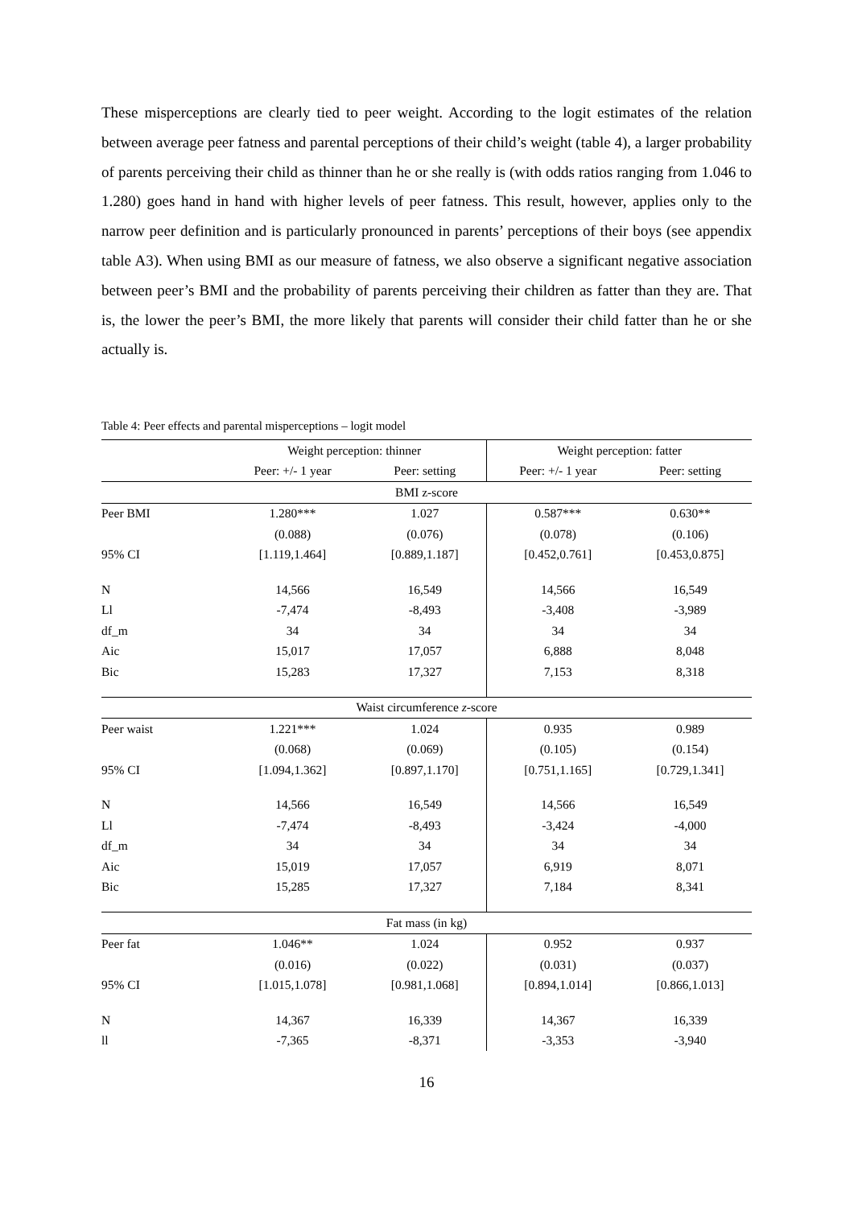These misperceptions are clearly tied to peer weight. According to the logit estimates of the relation between average peer fatness and parental perceptions of their child’s weight (table 4), a larger probability of parents perceiving their child as thinner than he or she really is (with odds ratios ranging from 1.046 to 1.280) goes hand in hand with higher levels of peer fatness. This result, however, applies only to the narrow peer definition and is particularly pronounced in parents’ perceptions of their boys (see appendix table A3). When using BMI as our measure of fatness, we also observe a significant negative association between peer’s BMI and the probability of parents perceiving their children as fatter than they are. That is, the lower the peer’s BMI, the more likely that parents will consider their child fatter than he or she actually is.
Table 4: Peer effects and parental misperceptions – logit model
| | Weight perception: thinner | | Weight perception: fatter | |
| --- | --- | --- | --- | --- |
| | Peer: +/- 1 year | Peer: setting | Peer: +/- 1 year | Peer: setting |
| BMI z-score | | | | |
| Peer BMI | 1.280*** | 1.027 | 0.587*** | 0.630** |
| | (0.088) | (0.076) | (0.078) | (0.106) |
| 95% CI | [1.119,1.464] | [0.889,1.187] | [0.452,0.761] | [0.453,0.875] |
| N | 14,566 | 16,549 | 14,566 | 16,549 |
| Ll | -7,474 | -8,493 | -3,408 | -3,989 |
| df_m | 34 | 34 | 34 | 34 |
| Aic | 15,017 | 17,057 | 6,888 | 8,048 |
| Bic | 15,283 | 17,327 | 7,153 | 8,318 |
| Waist circumference z -score | | | | |
| Peer waist | 1.221*** | 1.024 | 0.935 | 0.989 |
| | (0.068) | (0.069) | (0.105) | (0.154) |
| 95% CI | [1.094,1.362] | [0.897,1.170] | [0.751,1.165] | [0.729,1.341] |
| N | 14,566 | 16,549 | 14,566 | 16,549 |
| Ll | -7,474 | -8,493 | -3,424 | -4,000 |
| df_m | 34 | 34 | 34 | 34 |
| Aic | 15,019 | 17,057 | 6,919 | 8,071 |
| Bic | 15,285 | 17,327 | 7,184 | 8,341 |
| Fat mass (in kg) | | | | |
| Peer fat | 1.046** | 1.024 | 0.952 | 0.937 |
| | (0.016) | (0.022) | (0.031) | (0.037) |
| 95% CI | [1.015,1.078] | [0.981,1.068] | [0.894,1.014] | [0.866,1.013] |
| N | 14,367 | 16,339 | 14,367 | 16,339 |
| ll | -7,365 | -8,371 | -3,353 | -3,940 |
16